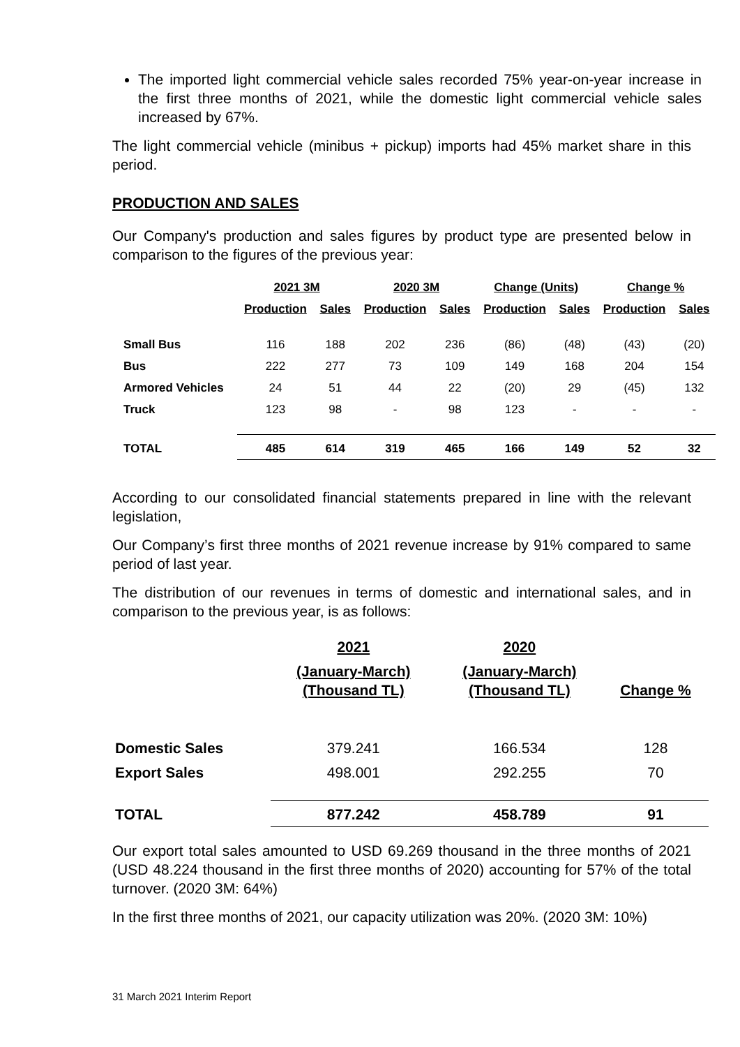The imported light commercial vehicle sales recorded 75% year-on-year increase in the first three months of 2021, while the domestic light commercial vehicle sales increased by 67%.
The light commercial vehicle (minibus + pickup) imports had 45% market share in this period.
PRODUCTION AND SALES
Our Company's production and sales figures by product type are presented below in comparison to the figures of the previous year:
| | 2021 3M | | 2020 3M | | Change (Units) | | Change % | |
| --- | --- | --- | --- | --- | --- | --- | --- | --- |
| | Production | Sales | Production | Sales | Production | Sales | Production | Sales |
| Small Bus | 116 | 188 | 202 | 236 | (86) | (48) | (43) | (20) |
| Bus | 222 | 277 | 73 | 109 | 149 | 168 | 204 | 154 |
| Armored Vehicles | 24 | 51 | 44 | 22 | (20) | 29 | (45) | 132 |
| Truck | 123 | 98 | - | 98 | 123 | - | - | - |
| TOTAL | 485 | 614 | 319 | 465 | 166 | 149 | 52 | 32 |
According to our consolidated financial statements prepared in line with the relevant legislation,
Our Company’s first three months of 2021 revenue increase by 91% compared to same period of last year.
The distribution of our revenues in terms of domestic and international sales, and in comparison to the previous year, is as follows:
| | 2021 | 2020 | |
| --- | --- | --- | --- |
| | (January-March) (Thousand TL) | (January-March) (Thousand TL) | Change % |
| Domestic Sales | 379.241 | 166.534 | 128 |
| Export Sales | 498.001 | 292.255 | 70 |
| TOTAL | 877.242 | 458.789 | 91 |
Our export total sales amounted to USD 69.269 thousand in the three months of 2021 (USD 48.224 thousand in the first three months of 2020) accounting for 57% of the total turnover. (2020 3M: 64%)
In the first three months of 2021, our capacity utilization was 20%. (2020 3M: 10%)
31 March 2021 Interim Report